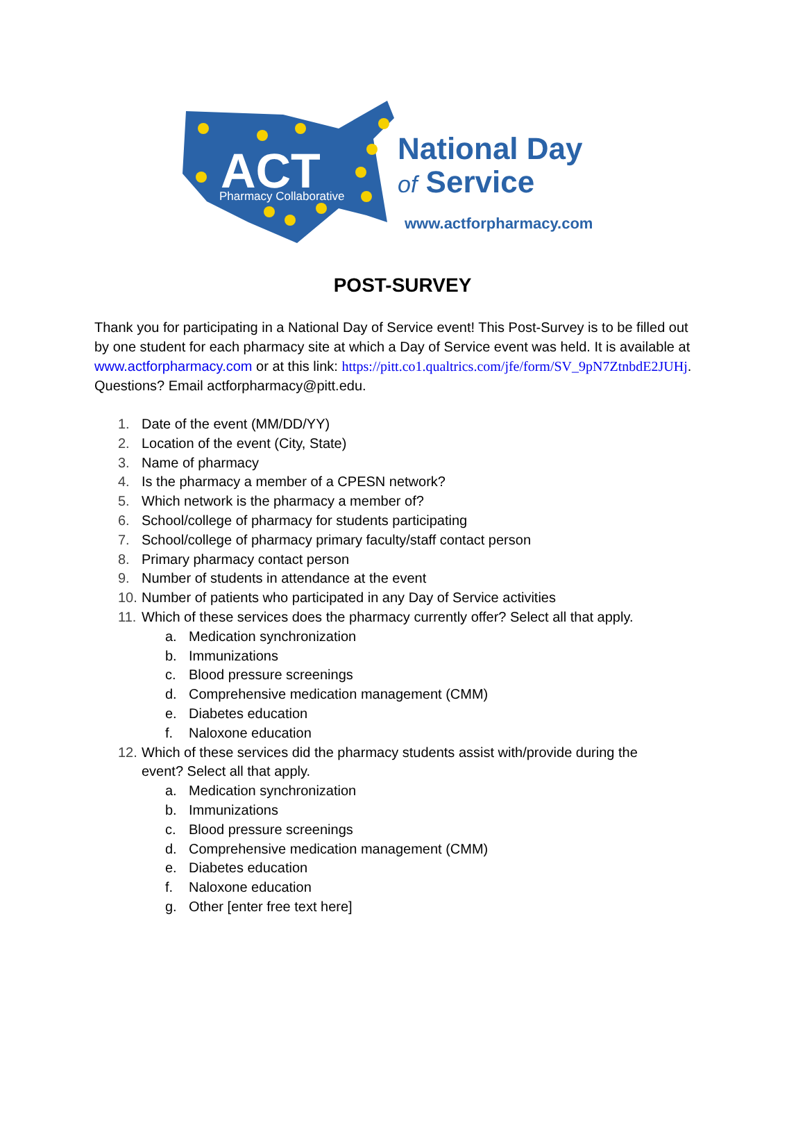ACT
Pharmacy Collaborative
National Day
of Service
www.actforpharmacy.com
POST-SURVEY
Thank you for participating in a National Day of Service event! This Post-Survey is to be filled out by one student for each pharmacy site at which a Day of Service event was held. It is available at www.actforpharmacy.com or at this link: https://pitt.co1.qualtrics.com/jfe/form/SV_9pN7ZtnbdE2JUHj. Questions? Email actforpharmacy@pitt.edu.
1. Date of the event (MM/DD/YY)
2. Location of the event (City, State)
3. Name of pharmacy
4. Is the pharmacy a member of a CPESN network?
5. Which network is the pharmacy a member of?
6. School/college of pharmacy for students participating
7. School/college of pharmacy primary faculty/staff contact person
8. Primary pharmacy contact person
9. Number of students in attendance at the event
10. Number of patients who participated in any Day of Service activities
11. Which of these services does the pharmacy currently offer? Select all that apply.
a. Medication synchronization
b. Immunizations
c. Blood pressure screenings
d. Comprehensive medication management (CMM)
e. Diabetes education
f. Naloxone education
12. Which of these services did the pharmacy students assist with/provide during the
event? Select all that apply.
a. Medication synchronization
b. Immunizations
c. Blood pressure screenings
d. Comprehensive medication management (CMM)
e. Diabetes education
f. Naloxone education
g. Other [enter free text here]